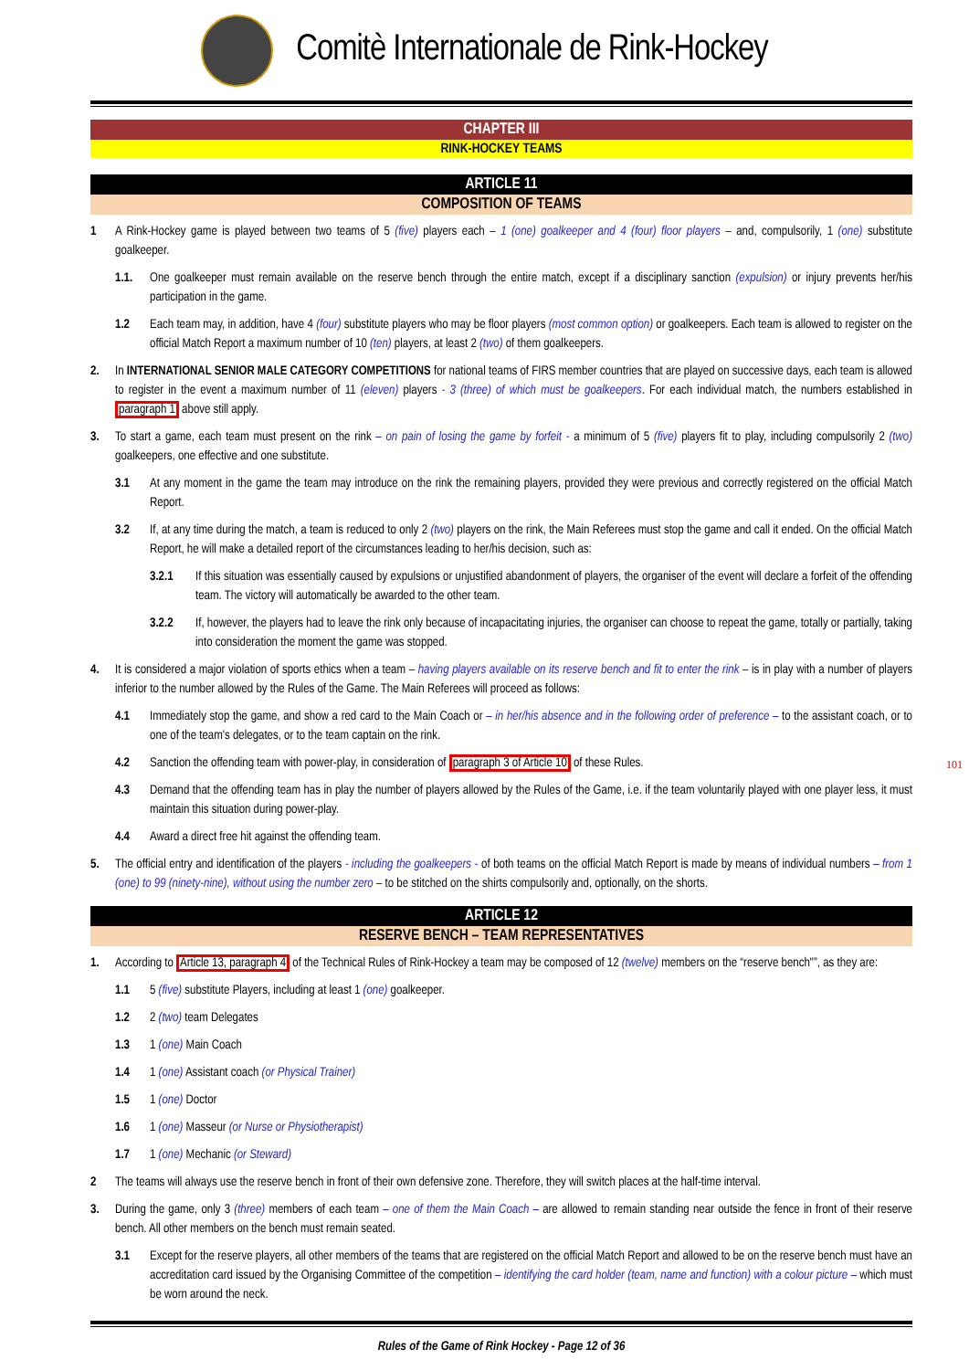Comitè Internationale de Rink-Hockey
CHAPTER III
RINK-HOCKEY TEAMS
ARTICLE 11
COMPOSITION OF TEAMS
1 A Rink-Hockey game is played between two teams of 5 (five) players each – 1 (one) goalkeeper and 4 (four) floor players – and, compulsorily, 1 (one) substitute goalkeeper.
1.1. One goalkeeper must remain available on the reserve bench through the entire match, except if a disciplinary sanction (expulsion) or injury prevents her/his participation in the game.
1.2 Each team may, in addition, have 4 (four) substitute players who may be floor players (most common option) or goalkeepers. Each team is allowed to register on the official Match Report a maximum number of 10 (ten) players, at least 2 (two) of them goalkeepers.
2. In INTERNATIONAL SENIOR MALE CATEGORY COMPETITIONS for national teams of FIRS member countries that are played on successive days, each team is allowed to register in the event a maximum number of 11 (eleven) players - 3 (three) of which must be goalkeepers. For each individual match, the numbers established in paragraph 1 above still apply.
3. To start a game, each team must present on the rink – on pain of losing the game by forfeit - a minimum of 5 (five) players fit to play, including compulsorily 2 (two) goalkeepers, one effective and one substitute.
3.1 At any moment in the game the team may introduce on the rink the remaining players, provided they were previous and correctly registered on the official Match Report.
3.2 If, at any time during the match, a team is reduced to only 2 (two) players on the rink, the Main Referees must stop the game and call it ended. On the official Match Report, he will make a detailed report of the circumstances leading to her/his decision, such as:
3.2.1 If this situation was essentially caused by expulsions or unjustified abandonment of players, the organiser of the event will declare a forfeit of the offending team. The victory will automatically be awarded to the other team.
3.2.2 If, however, the players had to leave the rink only because of incapacitating injuries, the organiser can choose to repeat the game, totally or partially, taking into consideration the moment the game was stopped.
4. It is considered a major violation of sports ethics when a team – having players available on its reserve bench and fit to enter the rink – is in play with a number of players inferior to the number allowed by the Rules of the Game. The Main Referees will proceed as follows:
4.1 Immediately stop the game, and show a red card to the Main Coach or – in her/his absence and in the following order of preference – to the assistant coach, or to one of the team's delegates, or to the team captain on the rink.
4.2 Sanction the offending team with power-play, in consideration of paragraph 3 of Article 10 of these Rules.
4.3 Demand that the offending team has in play the number of players allowed by the Rules of the Game, i.e. if the team voluntarily played with one player less, it must maintain this situation during power-play.
4.4 Award a direct free hit against the offending team.
5. The official entry and identification of the players - including the goalkeepers - of both teams on the official Match Report is made by means of individual numbers – from 1 (one) to 99 (ninety-nine), without using the number zero – to be stitched on the shirts compulsorily and, optionally, on the shorts.
101
ARTICLE 12
RESERVE BENCH – TEAM REPRESENTATIVES
1. According to Article 13, paragraph 4 of the Technical Rules of Rink-Hockey a team may be composed of 12 (twelve) members on the “reserve bench"”, as they are:
1.1 5 (five) substitute Players, including at least 1 (one) goalkeeper.
1.2 2 (two) team Delegates
1.3 1 (one) Main Coach
1.4 1 (one) Assistant coach (or Physical Trainer)
1.5 1 (one) Doctor
1.6 1 (one) Masseur (or Nurse or Physiotherapist)
1.7 1 (one) Mechanic (or Steward)
2 The teams will always use the reserve bench in front of their own defensive zone. Therefore, they will switch places at the half-time interval.
3. During the game, only 3 (three) members of each team – one of them the Main Coach – are allowed to remain standing near outside the fence in front of their reserve bench. All other members on the bench must remain seated.
3.1 Except for the reserve players, all other members of the teams that are registered on the official Match Report and allowed to be on the reserve bench must have an accreditation card issued by the Organising Committee of the competition – identifying the card holder (team, name and function) with a colour picture – which must be worn around the neck.
Rules of the Game of Rink Hockey - Page 12 of 36